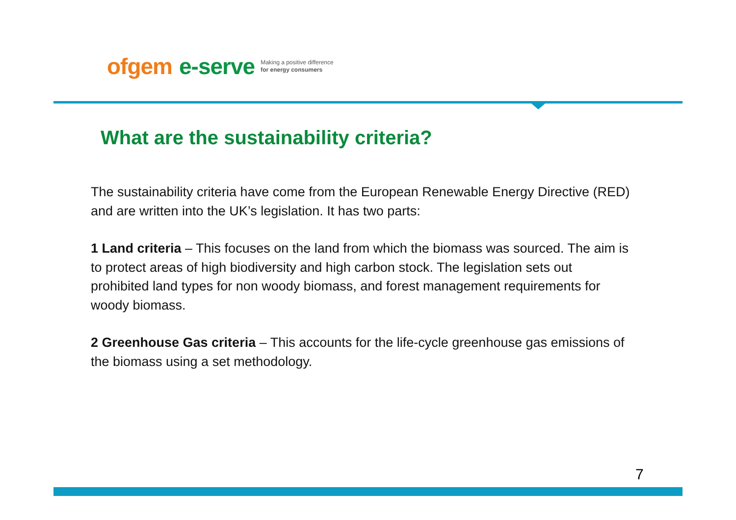ofgem e-serve Making a positive difference
for energy consumers
What are the sustainability criteria?
The sustainability criteria have come from the European Renewable Energy Directive (RED) and are written into the UK’s legislation. It has two parts:
1 Land criteria – This focuses on the land from which the biomass was sourced. The aim is to protect areas of high biodiversity and high carbon stock. The legislation sets out prohibited land types for non woody biomass, and forest management requirements for woody biomass.
2 Greenhouse Gas criteria – This accounts for the life-cycle greenhouse gas emissions of the biomass using a set methodology.
7